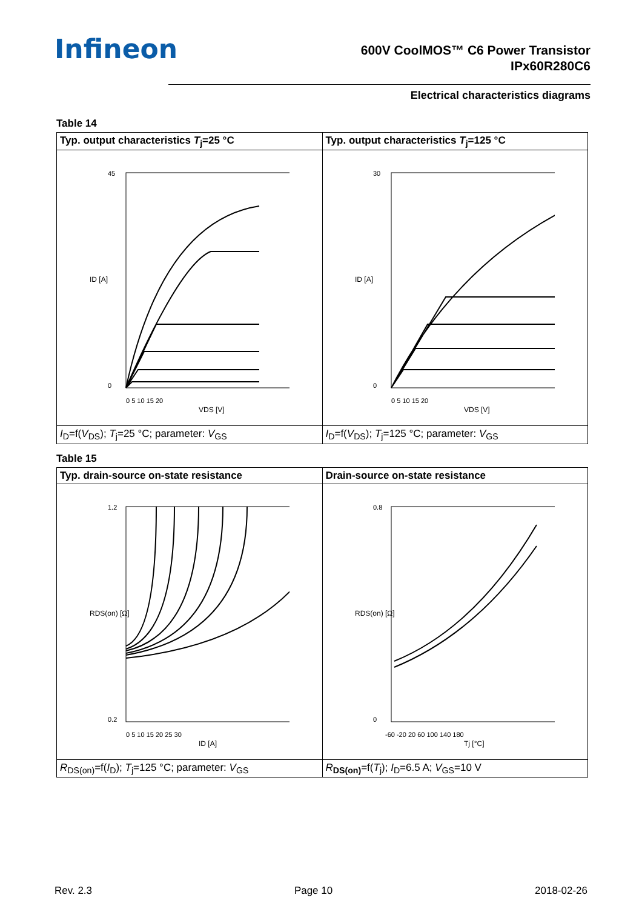Infineon
600V CoolMOS™ C6 Power Transistor
IPx60R280C6
Electrical characteristics diagrams
Table 14
| Typ. output characteristics T<sub>j</sub>=25 °C | Typ. output characteristics T<sub>j</sub>=125 °C |
| --- | --- |
| 45 0 0 5 10 15 20 VDS [V] ID [A] | 30 0 0 5 10 15 20 VDS [V] ID [A] |
| I<sub>D</sub>=f( V<sub>DS</sub>); T<sub>j</sub>=25 °C; parameter: V<sub>GS</sub> | I<sub>D</sub>=f( V<sub>DS</sub>); T<sub>j</sub>=125 °C; parameter: V<sub>GS</sub> |
Table 15
| Typ. drain-source on-state resistance | Drain-source on-state resistance |
| --- | --- |
| 1.2 0.2 0 5 10 15 20 25 30 ID [A] RDS(on) [Ω] | 0.8 0 -60 -20 20 60 100 140 180 Tj [°C] RDS(on) [Ω] |
| R<sub>DS(on)</sub>=f( I<sub>D</sub>); T<sub>j</sub>=125 °C; parameter: V<sub>GS</sub> | R<sub>DS(on)</sub>=f( T<sub>j</sub>); I<sub>D</sub>=6.5 A; V<sub>GS</sub>=10 V |
Rev. 2.3 Page 10 2018-02-26